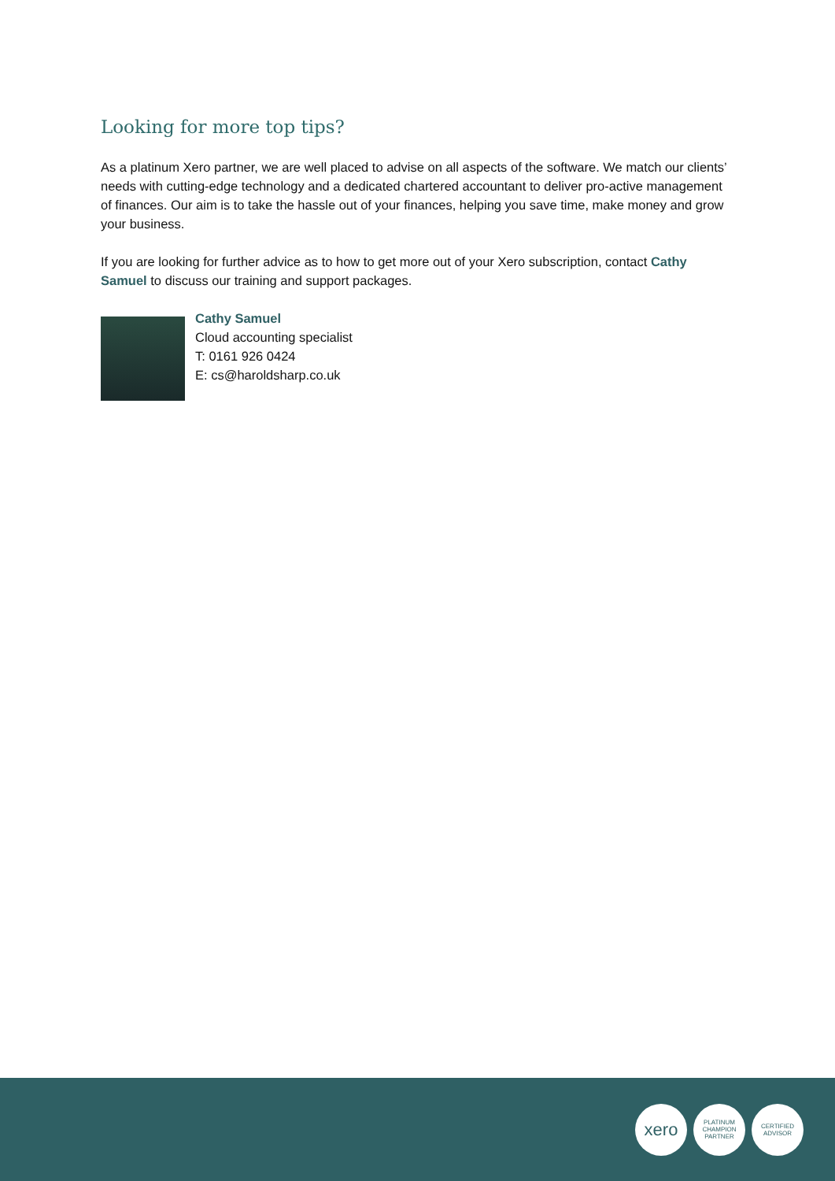Looking for more top tips?
As a platinum Xero partner, we are well placed to advise on all aspects of the software. We match our clients’ needs with cutting-edge technology and a dedicated chartered accountant to deliver pro-active management of finances. Our aim is to take the hassle out of your finances, helping you save time, make money and grow your business.
If you are looking for further advice as to how to get more out of your Xero subscription, contact Cathy Samuel to discuss our training and support packages.
Cathy Samuel
Cloud accounting specialist
T: 0161 926 0424
E: cs@haroldsharp.co.uk
xero
PLATINUM
CHAMPION
PARTNER
CERTIFIED
ADVISOR